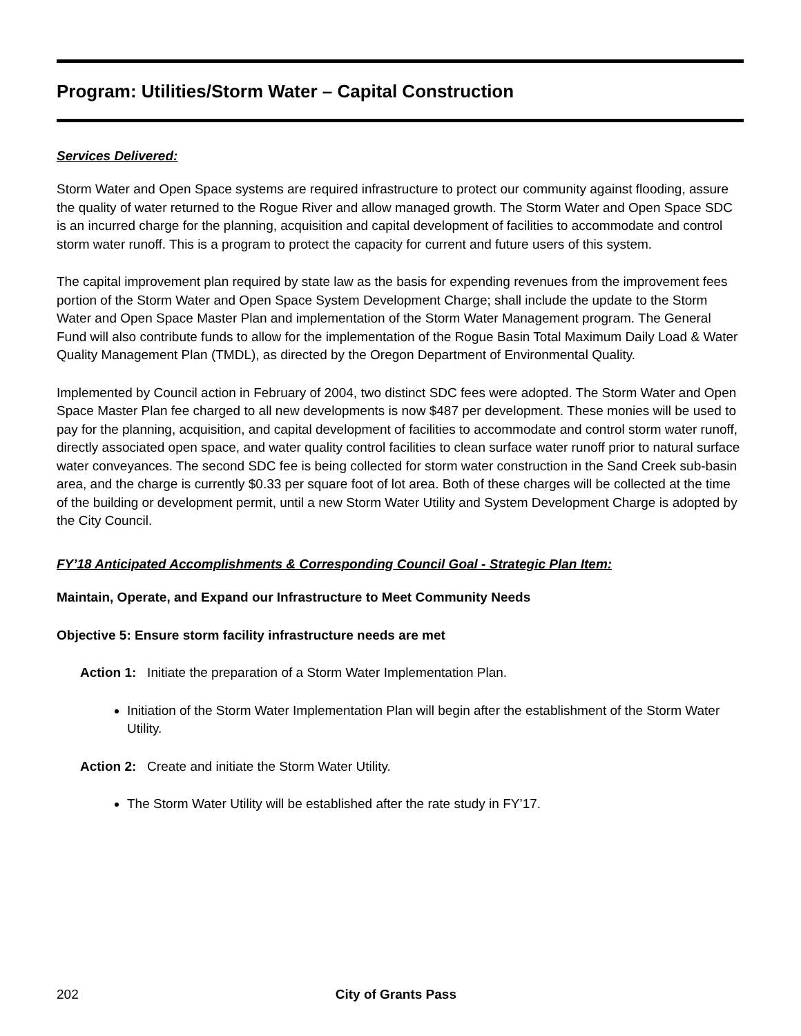Program: Utilities/Storm Water – Capital Construction
Services Delivered:
Storm Water and Open Space systems are required infrastructure to protect our community against flooding, assure the quality of water returned to the Rogue River and allow managed growth. The Storm Water and Open Space SDC is an incurred charge for the planning, acquisition and capital development of facilities to accommodate and control storm water runoff. This is a program to protect the capacity for current and future users of this system.
The capital improvement plan required by state law as the basis for expending revenues from the improvement fees portion of the Storm Water and Open Space System Development Charge; shall include the update to the Storm Water and Open Space Master Plan and implementation of the Storm Water Management program. The General Fund will also contribute funds to allow for the implementation of the Rogue Basin Total Maximum Daily Load & Water Quality Management Plan (TMDL), as directed by the Oregon Department of Environmental Quality.
Implemented by Council action in February of 2004, two distinct SDC fees were adopted. The Storm Water and Open Space Master Plan fee charged to all new developments is now $487 per development. These monies will be used to pay for the planning, acquisition, and capital development of facilities to accommodate and control storm water runoff, directly associated open space, and water quality control facilities to clean surface water runoff prior to natural surface water conveyances. The second SDC fee is being collected for storm water construction in the Sand Creek sub-basin area, and the charge is currently $0.33 per square foot of lot area. Both of these charges will be collected at the time of the building or development permit, until a new Storm Water Utility and System Development Charge is adopted by the City Council.
FY’18 Anticipated Accomplishments & Corresponding Council Goal - Strategic Plan Item:
Maintain, Operate, and Expand our Infrastructure to Meet Community Needs
Objective 5: Ensure storm facility infrastructure needs are met
Action 1: Initiate the preparation of a Storm Water Implementation Plan.
Initiation of the Storm Water Implementation Plan will begin after the establishment of the Storm Water Utility.
Action 2: Create and initiate the Storm Water Utility.
The Storm Water Utility will be established after the rate study in FY’17.
202 City of Grants Pass